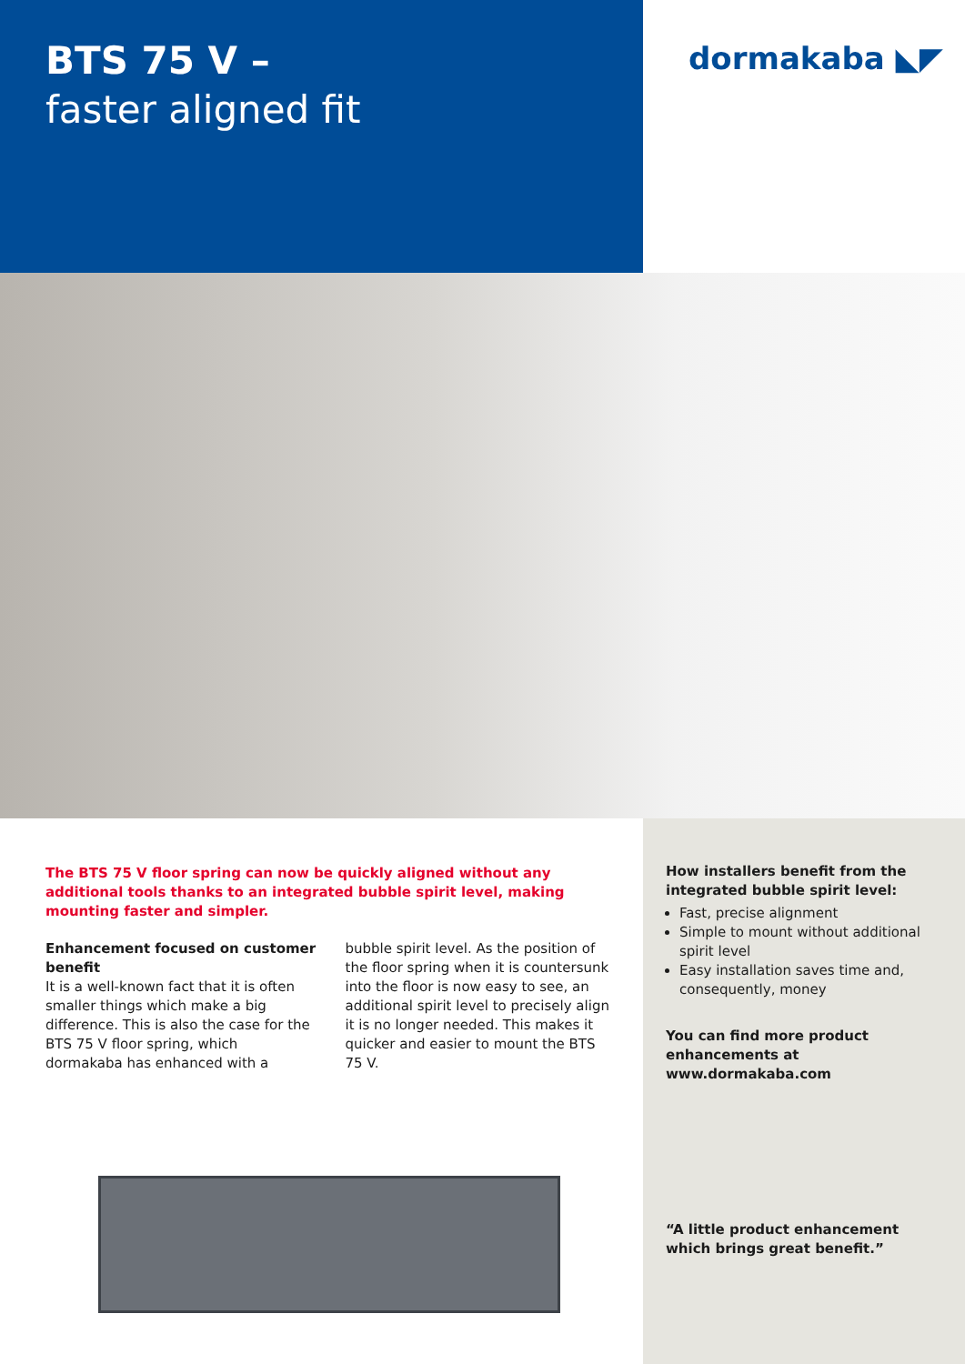BTS 75 V –
faster aligned fit
dormakaba ◣◤
The BTS 75 V floor spring can now be quickly aligned without any additional tools thanks to an integrated bubble spirit level, making mounting faster and simpler.
Enhancement focused on customer benefit
It is a well-known fact that it is often smaller things which make a big difference. This is also the case for the BTS 75 V floor spring, which dormakaba has enhanced with a bubble spirit level. As the position of the floor spring when it is countersunk into the floor is now easy to see, an additional spirit level to precisely align it is no longer needed. This makes it quicker and easier to mount the BTS 75 V.
How installers benefit from the integrated bubble spirit level:
Fast, precise alignment
Simple to mount without additional spirit level
Easy installation saves time and, consequently, money
You can find more product enhancements at www.dormakaba.com
“A little product enhancement which brings great benefit.”